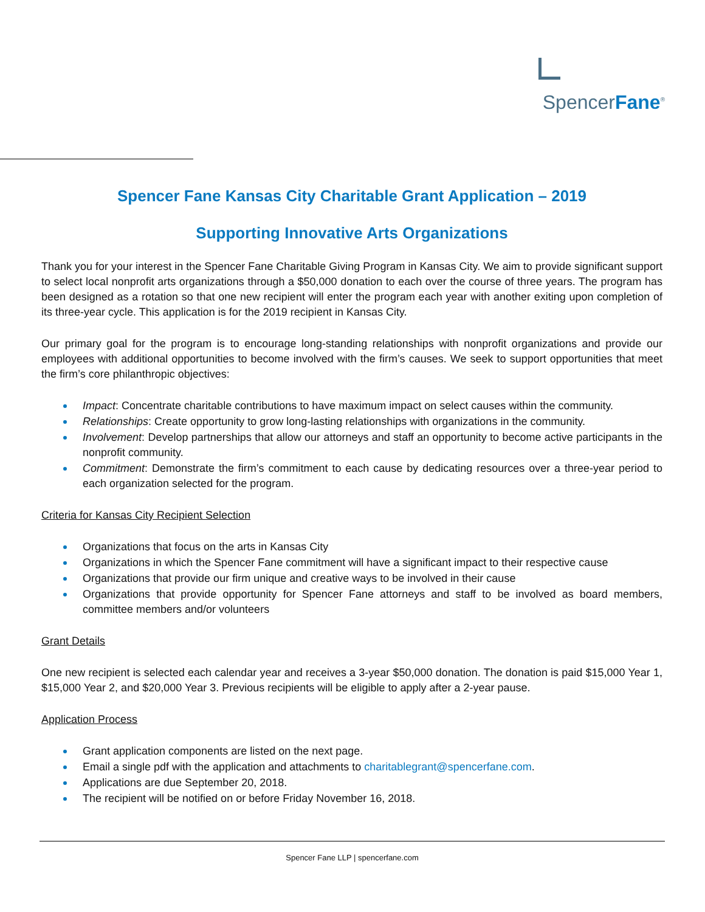SpencerFane<sup>®</sup>
Spencer Fane Kansas City Charitable Grant Application – 2019
Supporting Innovative Arts Organizations
Thank you for your interest in the Spencer Fane Charitable Giving Program in Kansas City. We aim to provide significant support to select local nonprofit arts organizations through a $50,000 donation to each over the course of three years. The program has been designed as a rotation so that one new recipient will enter the program each year with another exiting upon completion of its three-year cycle. This application is for the 2019 recipient in Kansas City.
Our primary goal for the program is to encourage long-standing relationships with nonprofit organizations and provide our employees with additional opportunities to become involved with the firm’s causes. We seek to support opportunities that meet the firm’s core philanthropic objectives:
Impact: Concentrate charitable contributions to have maximum impact on select causes within the community.
Relationships: Create opportunity to grow long-lasting relationships with organizations in the community.
Involvement: Develop partnerships that allow our attorneys and staff an opportunity to become active participants in the nonprofit community.
Commitment: Demonstrate the firm’s commitment to each cause by dedicating resources over a three-year period to each organization selected for the program.
Criteria for Kansas City Recipient Selection
Organizations that focus on the arts in Kansas City
Organizations in which the Spencer Fane commitment will have a significant impact to their respective cause
Organizations that provide our firm unique and creative ways to be involved in their cause
Organizations that provide opportunity for Spencer Fane attorneys and staff to be involved as board members, committee members and/or volunteers
Grant Details
One new recipient is selected each calendar year and receives a 3-year $50,000 donation. The donation is paid $15,000 Year 1, $15,000 Year 2, and $20,000 Year 3. Previous recipients will be eligible to apply after a 2-year pause.
Application Process
Grant application components are listed on the next page.
Email a single pdf with the application and attachments to charitablegrant@spencerfane.com.
Applications are due September 20, 2018.
The recipient will be notified on or before Friday November 16, 2018.
Spencer Fane LLP | spencerfane.com